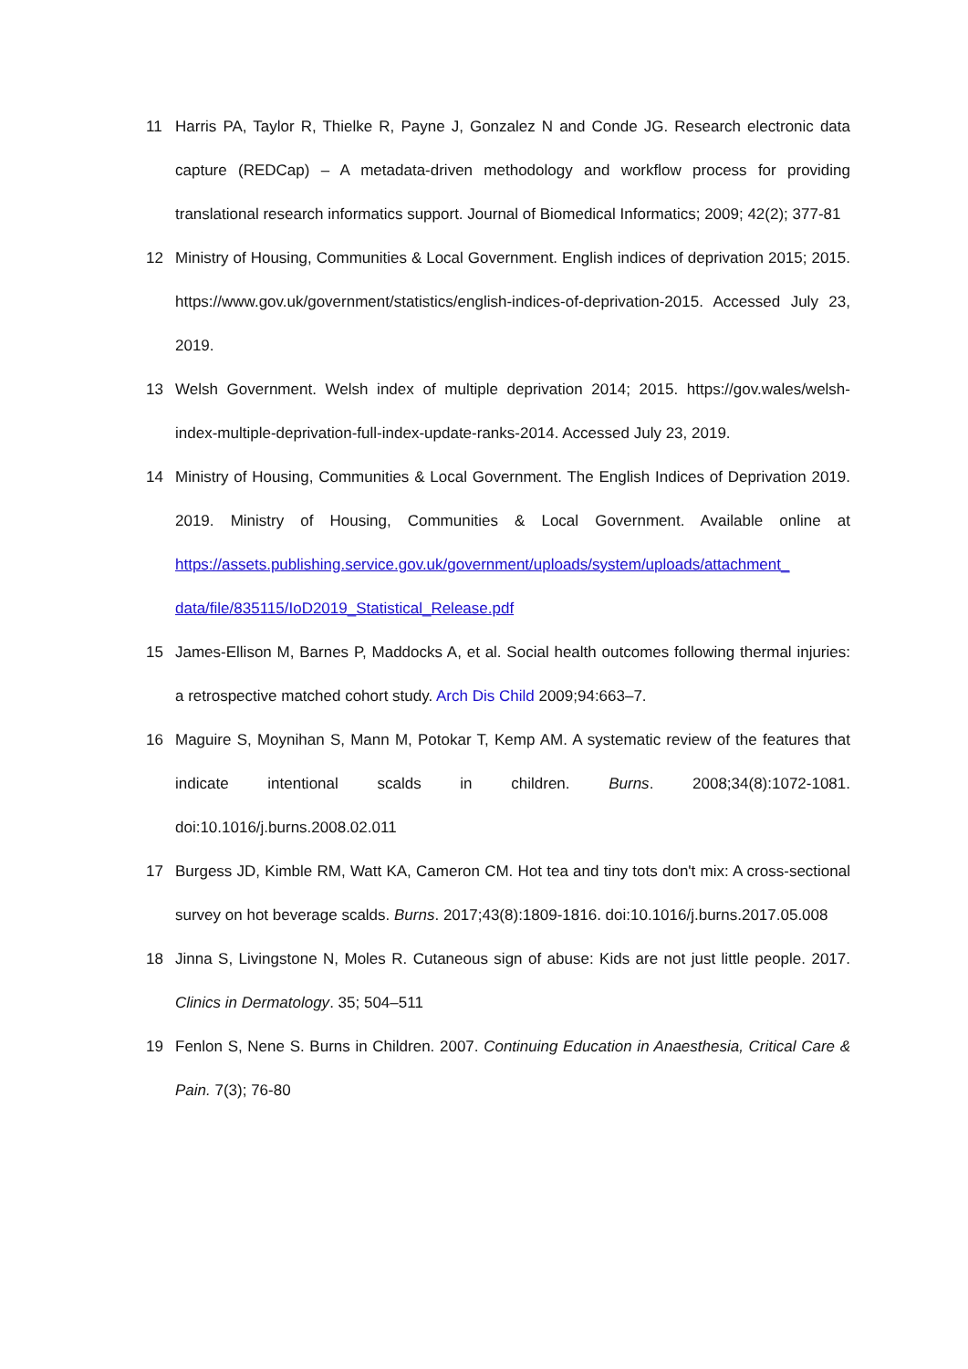11 Harris PA, Taylor R, Thielke R, Payne J, Gonzalez N and Conde JG. Research electronic data capture (REDCap) – A metadata-driven methodology and workflow process for providing translational research informatics support. Journal of Biomedical Informatics; 2009; 42(2); 377-81
12 Ministry of Housing, Communities & Local Government. English indices of deprivation 2015; 2015. https://www.gov.uk/government/statistics/english-indices-of-deprivation-2015. Accessed July 23, 2019.
13 Welsh Government. Welsh index of multiple deprivation 2014; 2015. https://gov.wales/welsh-index-multiple-deprivation-full-index-update-ranks-2014. Accessed July 23, 2019.
14 Ministry of Housing, Communities & Local Government. The English Indices of Deprivation 2019. 2019. Ministry of Housing, Communities & Local Government. Available online at https://assets.publishing.service.gov.uk/government/uploads/system/uploads/attachment_ data/file/835115/IoD2019_Statistical_Release.pdf
15 James-Ellison M, Barnes P, Maddocks A, et al. Social health outcomes following thermal injuries: a retrospective matched cohort study. Arch Dis Child 2009;94:663–7.
16 Maguire S, Moynihan S, Mann M, Potokar T, Kemp AM. A systematic review of the features that indicate intentional scalds in children. Burns. 2008;34(8):1072-1081. doi:10.1016/j.burns.2008.02.011
17 Burgess JD, Kimble RM, Watt KA, Cameron CM. Hot tea and tiny tots don't mix: A cross-sectional survey on hot beverage scalds. Burns. 2017;43(8):1809-1816. doi:10.1016/j.burns.2017.05.008
18 Jinna S, Livingstone N, Moles R. Cutaneous sign of abuse: Kids are not just little people. 2017. Clinics in Dermatology. 35; 504–511
19 Fenlon S, Nene S. Burns in Children. 2007. Continuing Education in Anaesthesia, Critical Care & Pain. 7(3); 76-80